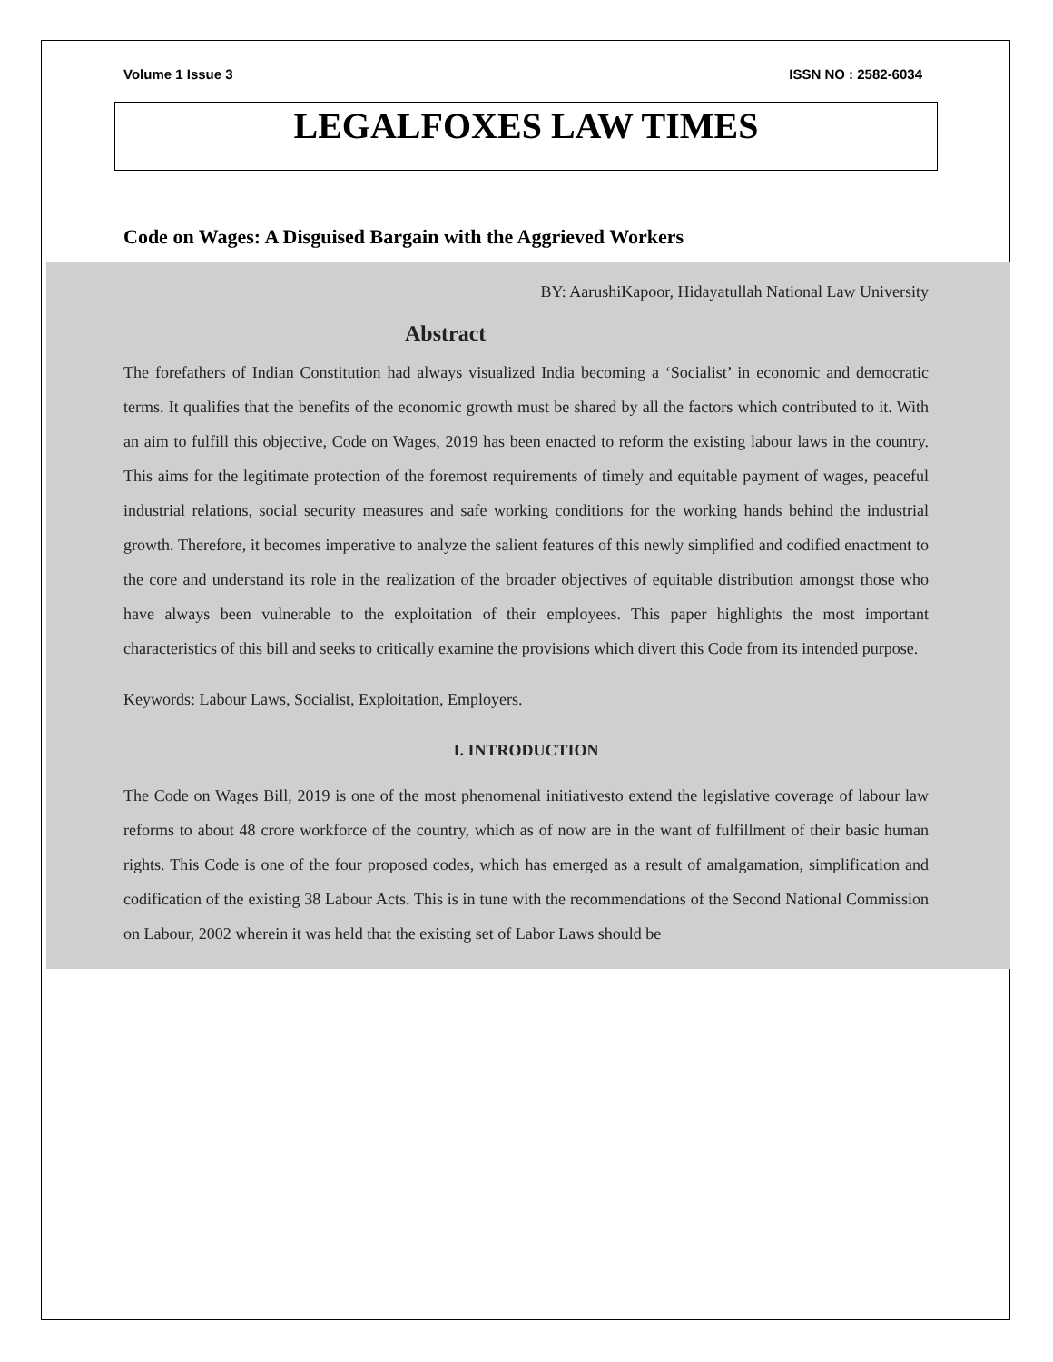Volume 1 Issue 3 ISSN NO : 2582-6034
LEGALFOXES LAW TIMES
Code on Wages: A Disguised Bargain with the Aggrieved Workers
BY: AarushiKapoor, Hidayatullah National Law University
Abstract
The forefathers of Indian Constitution had always visualized India becoming a ‘Socialist’ in economic and democratic terms. It qualifies that the benefits of the economic growth must be shared by all the factors which contributed to it. With an aim to fulfill this objective, Code on Wages, 2019 has been enacted to reform the existing labour laws in the country. This aims for the legitimate protection of the foremost requirements of timely and equitable payment of wages, peaceful industrial relations, social security measures and safe working conditions for the working hands behind the industrial growth. Therefore, it becomes imperative to analyze the salient features of this newly simplified and codified enactment to the core and understand its role in the realization of the broader objectives of equitable distribution amongst those who have always been vulnerable to the exploitation of their employees. This paper highlights the most important characteristics of this bill and seeks to critically examine the provisions which divert this Code from its intended purpose.
Keywords: Labour Laws, Socialist, Exploitation, Employers.
I. INTRODUCTION
The Code on Wages Bill, 2019 is one of the most phenomenal initiativesto extend the legislative coverage of labour law reforms to about 48 crore workforce of the country, which as of now are in the want of fulfillment of their basic human rights. This Code is one of the four proposed codes, which has emerged as a result of amalgamation, simplification and codification of the existing 38 Labour Acts. This is in tune with the recommendations of the Second National Commission on Labour, 2002 wherein it was held that the existing set of Labor Laws should be